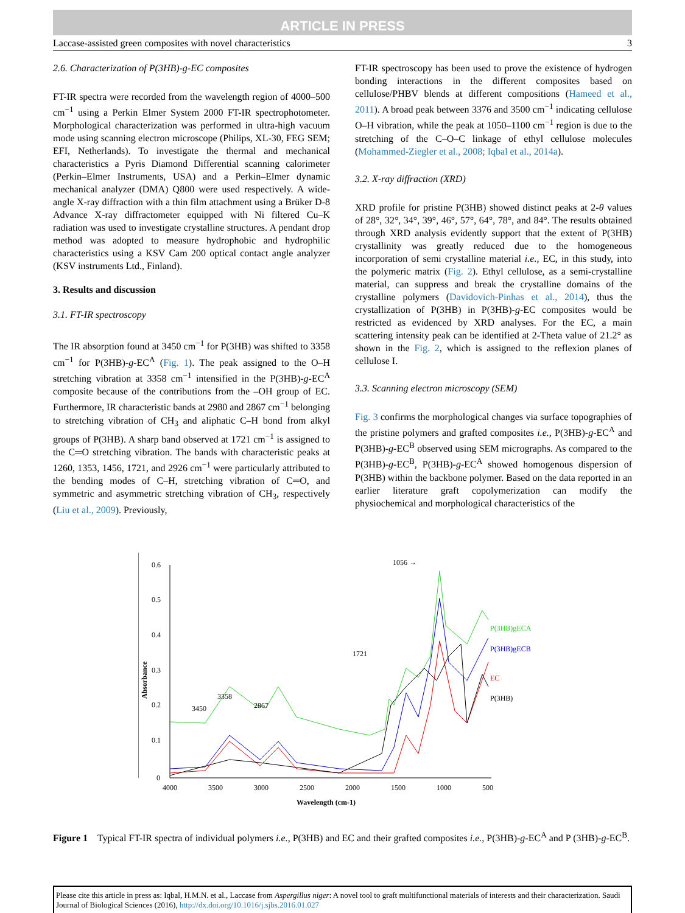ARTICLE IN PRESS
Laccase-assisted green composites with novel characteristics 3
2.6. Characterization of P(3HB)-g-EC composites
FT-IR spectra were recorded from the wavelength region of 4000–500 cm<sup>−1</sup> using a Perkin Elmer System 2000 FT-IR spectrophotometer. Morphological characterization was performed in ultra-high vacuum mode using scanning electron microscope (Philips, XL-30, FEG SEM; EFI, Netherlands). To investigate the thermal and mechanical characteristics a Pyris Diamond Differential scanning calorimeter (Perkin–Elmer Instruments, USA) and a Perkin–Elmer dynamic mechanical analyzer (DMA) Q800 were used respectively. A wide-angle X-ray diffraction with a thin film attachment using a Brüker D-8 Advance X-ray diffractometer equipped with Ni filtered Cu–K radiation was used to investigate crystalline structures. A pendant drop method was adopted to measure hydrophobic and hydrophilic characteristics using a KSV Cam 200 optical contact angle analyzer (KSV instruments Ltd., Finland).
3. Results and discussion
3.1. FT-IR spectroscopy
The IR absorption found at 3450 cm<sup>−1</sup> for P(3HB) was shifted to 3358 cm<sup>−1</sup> for P(3HB)-g-EC<sup>A</sup> (Fig. 1). The peak assigned to the O–H stretching vibration at 3358 cm<sup>−1</sup> intensified in the P(3HB)-g-EC<sup>A</sup> composite because of the contributions from the –OH group of EC. Furthermore, IR characteristic bands at 2980 and 2867 cm<sup>−1</sup> belonging to stretching vibration of CH<sub>3</sub> and aliphatic C–H bond from alkyl groups of P(3HB). A sharp band observed at 1721 cm<sup>−1</sup> is assigned to the C═O stretching vibration. The bands with characteristic peaks at 1260, 1353, 1456, 1721, and 2926 cm<sup>−1</sup> were particularly attributed to the bending modes of C–H, stretching vibration of C═O, and symmetric and asymmetric stretching vibration of CH<sub>3</sub>, respectively (Liu et al., 2009). Previously,
FT-IR spectroscopy has been used to prove the existence of hydrogen bonding interactions in the different composites based on cellulose/PHBV blends at different compositions (Hameed et al., 2011). A broad peak between 3376 and 3500 cm<sup>−1</sup> indicating cellulose O–H vibration, while the peak at 1050–1100 cm<sup>−1</sup> region is due to the stretching of the C–O–C linkage of ethyl cellulose molecules (Mohammed-Ziegler et al., 2008; Iqbal et al., 2014a).
3.2. X-ray diffraction (XRD)
XRD profile for pristine P(3HB) showed distinct peaks at 2-θ values of 28°, 32°, 34°, 39°, 46°, 57°, 64°, 78°, and 84°. The results obtained through XRD analysis evidently support that the extent of P(3HB) crystallinity was greatly reduced due to the homogeneous incorporation of semi crystalline material i.e., EC, in this study, into the polymeric matrix (Fig. 2). Ethyl cellulose, as a semi-crystalline material, can suppress and break the crystalline domains of the crystalline polymers (Davidovich-Pinhas et al., 2014), thus the crystallization of P(3HB) in P(3HB)-g-EC composites would be restricted as evidenced by XRD analyses. For the EC, a main scattering intensity peak can be identified at 2-Theta value of 21.2° as shown in the Fig. 2, which is assigned to the reflexion planes of cellulose I.
3.3. Scanning electron microscopy (SEM)
Fig. 3 confirms the morphological changes via surface topographies of the pristine polymers and grafted composites i.e., P(3HB)-g-EC<sup>A</sup> and P(3HB)-g-EC<sup>B</sup> observed using SEM micrographs. As compared to the P(3HB)-g-EC<sup>B</sup>, P(3HB)-g-EC<sup>A</sup> showed homogenous dispersion of P(3HB) within the backbone polymer. Based on the data reported in an earlier literature graft copolymerization can modify the physiochemical and morphological characteristics of the
0.6
0.5
0.4
0.3
0.2
0.1
0
4000
3500
3000
2500
2000
1500
1000
500
Wavelength (cm-1)
Absorbance
1056 →
1721
2867
3358
3450
P(3HB)gECA
P(3HB)gECB
EC
P(3HB)
Figure 1 Typical FT-IR spectra of individual polymers i.e., P(3HB) and EC and their grafted composites i.e., P(3HB)-g-EC<sup>A</sup> and P (3HB)-g-EC<sup>B</sup>.
Please cite this article in press as: Iqbal, H.M.N. et al., Laccase from Aspergillus niger: A novel tool to graft multifunctional materials of interests and their characterization. Saudi Journal of Biological Sciences (2016), http://dx.doi.org/10.1016/j.sjbs.2016.01.027